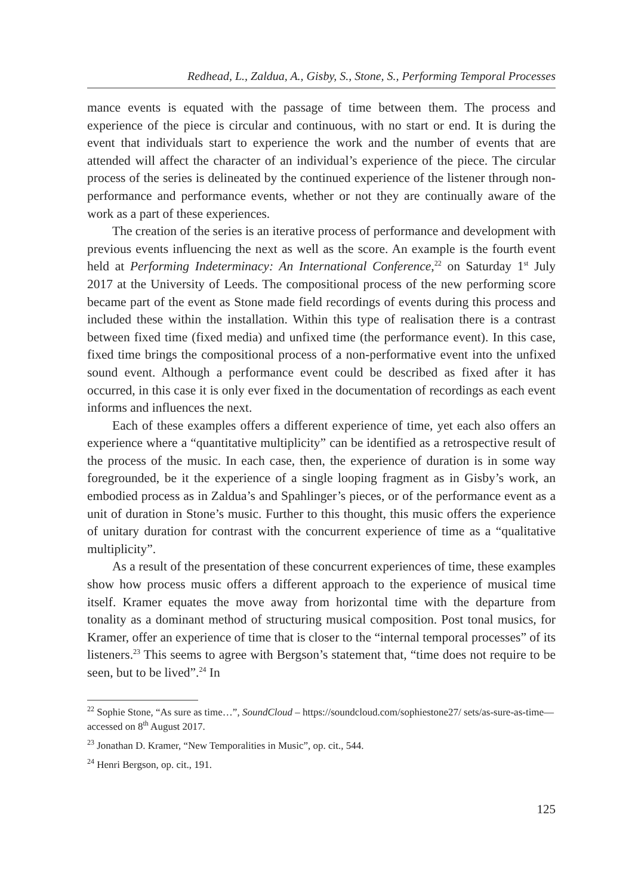Redhead, L., Zaldua, A., Gisby, S., Stone, S., Performing Temporal Processes
mance events is equated with the passage of time between them. The process and experience of the piece is circular and continuous, with no start or end. It is during the event that individuals start to experience the work and the number of events that are attended will affect the character of an individual’s experience of the piece. The circular process of the series is delineated by the continued experience of the listener through non-performance and performance events, whether or not they are continually aware of the work as a part of these experiences.
The creation of the series is an iterative process of performance and development with previous events influencing the next as well as the score. An example is the fourth event held at Performing Indeterminacy: An International Conference,<sup>22</sup> on Saturday 1<sup>st</sup> July 2017 at the University of Leeds. The compositional process of the new performing score became part of the event as Stone made field recordings of events during this process and included these within the installation. Within this type of realisation there is a contrast between fixed time (fixed media) and unfixed time (the performance event). In this case, fixed time brings the compositional process of a non-performative event into the unfixed sound event. Although a performance event could be described as fixed after it has occurred, in this case it is only ever fixed in the documentation of recordings as each event informs and influences the next.
Each of these examples offers a different experience of time, yet each also offers an experience where a “quantitative multiplicity” can be identified as a retrospective result of the process of the music. In each case, then, the experience of duration is in some way foregrounded, be it the experience of a single looping fragment as in Gisby’s work, an embodied process as in Zaldua’s and Spahlinger’s pieces, or of the performance event as a unit of duration in Stone’s music. Further to this thought, this music offers the experience of unitary duration for contrast with the concurrent experience of time as a “qualitative multiplicity”.
As a result of the presentation of these concurrent experiences of time, these examples show how process music offers a different approach to the experience of musical time itself. Kramer equates the move away from horizontal time with the departure from tonality as a dominant method of structuring musical composition. Post tonal musics, for Kramer, offer an experience of time that is closer to the “internal temporal processes” of its listeners.<sup>23</sup> This seems to agree with Bergson’s statement that, “time does not require to be seen, but to be lived”.<sup>24</sup> In
<sup>22</sup> Sophie Stone, “As sure as time…”, SoundCloud – https://soundcloud.com/sophiestone27/ sets/as-sure-as-time— accessed on 8<sup>th</sup> August 2017.
<sup>23</sup> Jonathan D. Kramer, “New Temporalities in Music”, op. cit., 544.
<sup>24</sup> Henri Bergson, op. cit., 191.
125